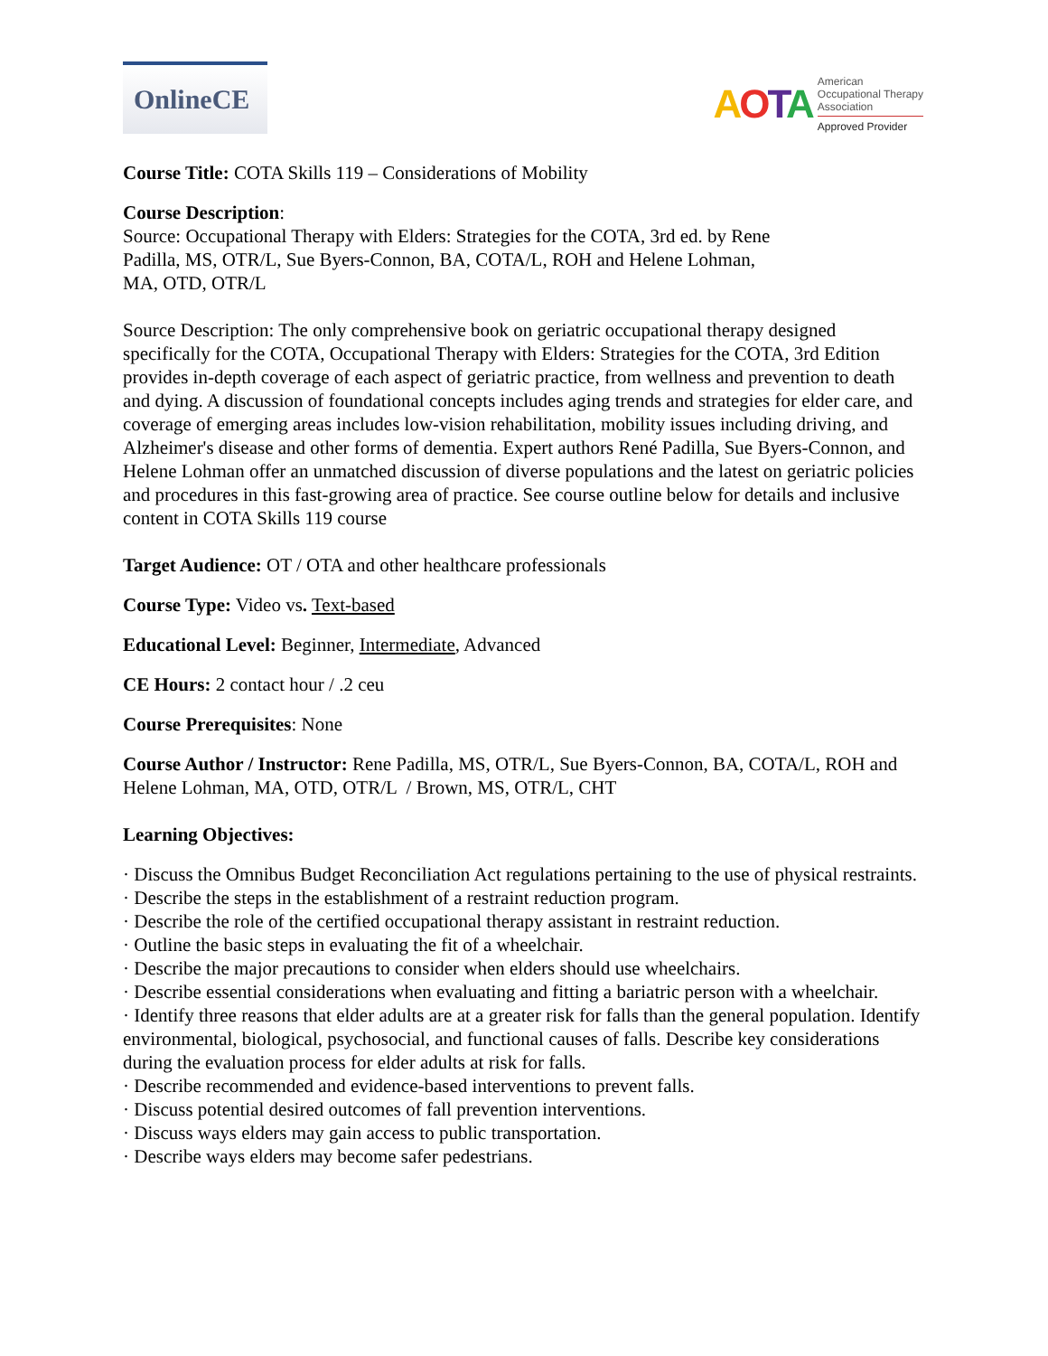OnlineCE
AOTA
American
Occupational Therapy
Association
Approved Provider
Course Title: COTA Skills 119 – Considerations of Mobility
Course Description:
Source: Occupational Therapy with Elders: Strategies for the COTA, 3rd ed. by Rene
Padilla, MS, OTR/L, Sue Byers-Connon, BA, COTA/L, ROH and Helene Lohman,
MA, OTD, OTR/L
Source Description: The only comprehensive book on geriatric occupational therapy designed specifically for the COTA, Occupational Therapy with Elders: Strategies for the COTA, 3rd Edition provides in-depth coverage of each aspect of geriatric practice, from wellness and prevention to death and dying. A discussion of foundational concepts includes aging trends and strategies for elder care, and coverage of emerging areas includes low-vision rehabilitation, mobility issues including driving, and Alzheimer's disease and other forms of dementia. Expert authors René Padilla, Sue Byers-Connon, and Helene Lohman offer an unmatched discussion of diverse populations and the latest on geriatric policies and procedures in this fast-growing area of practice. See course outline below for details and inclusive content in COTA Skills 119 course
Target Audience: OT / OTA and other healthcare professionals
Course Type: Video vs. Text-based
Educational Level: Beginner, Intermediate, Advanced
CE Hours: 2 contact hour / .2 ceu
Course Prerequisites: None
Course Author / Instructor: Rene Padilla, MS, OTR/L, Sue Byers-Connon, BA, COTA/L, ROH and Helene Lohman, MA, OTD, OTR/L / Brown, MS, OTR/L, CHT
Learning Objectives:
· Discuss the Omnibus Budget Reconciliation Act regulations pertaining to the use of physical restraints.
· Describe the steps in the establishment of a restraint reduction program.
· Describe the role of the certified occupational therapy assistant in restraint reduction.
· Outline the basic steps in evaluating the fit of a wheelchair.
· Describe the major precautions to consider when elders should use wheelchairs.
· Describe essential considerations when evaluating and fitting a bariatric person with a wheelchair.
· Identify three reasons that elder adults are at a greater risk for falls than the general population. Identify environmental, biological, psychosocial, and functional causes of falls. Describe key considerations during the evaluation process for elder adults at risk for falls.
· Describe recommended and evidence-based interventions to prevent falls.
· Discuss potential desired outcomes of fall prevention interventions.
· Discuss ways elders may gain access to public transportation.
· Describe ways elders may become safer pedestrians.